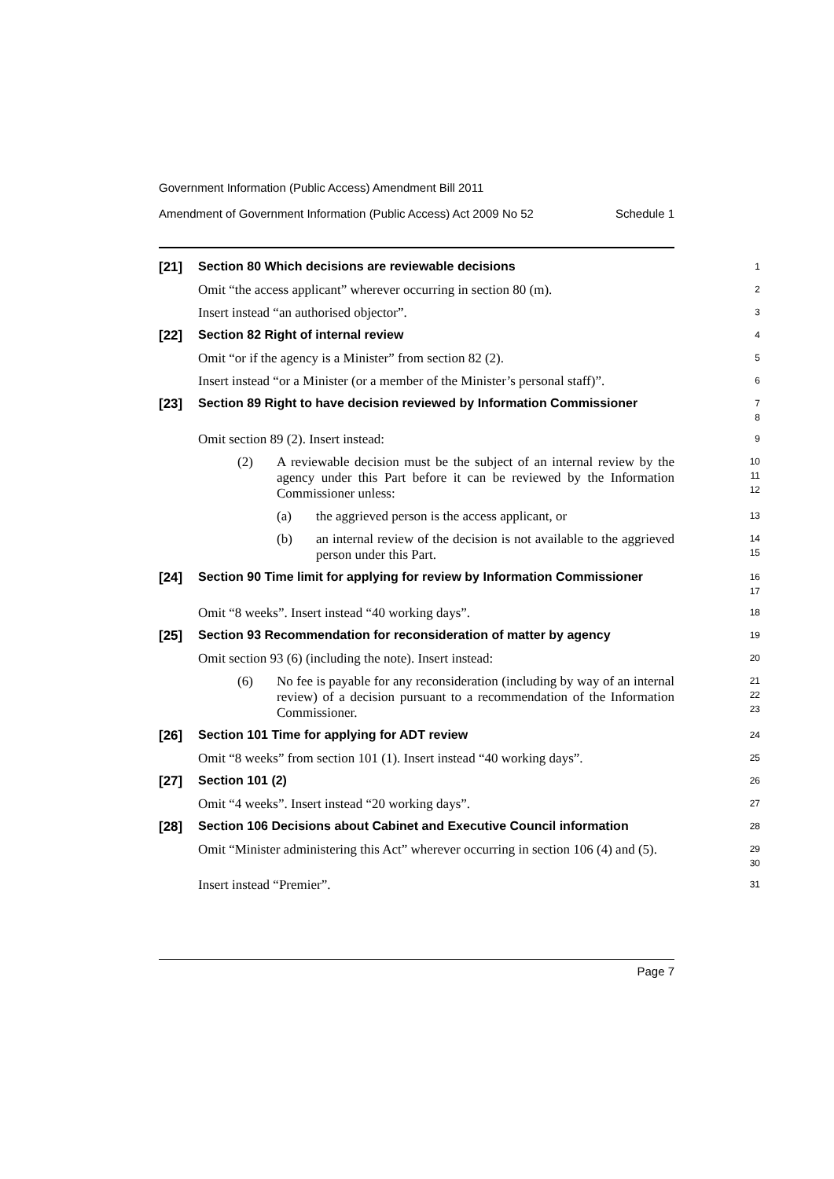Government Information (Public Access) Amendment Bill 2011
Amendment of Government Information (Public Access) Act 2009 No 52 Schedule 1
[21]
Section 80 Which decisions are reviewable decisions
1
Omit “the access applicant” wherever occurring in section 80 (m).
2
Insert instead “an authorised objector”.
3
[22]
Section 82 Right of internal review
4
Omit “or if the agency is a Minister” from section 82 (2).
5
Insert instead “or a Minister (or a member of the Minister’s personal staff)”.
6
[23]
Section 89 Right to have decision reviewed by Information Commissioner
7
8
Omit section 89 (2). Insert instead:
9
(2) A reviewable decision must be the subject of an internal review by the agency under this Part before it can be reviewed by the Information Commissioner unless:
10
11
12
(a) the aggrieved person is the access applicant, or
13
(b) an internal review of the decision is not available to the aggrieved person under this Part.
14
15
[24]
Section 90 Time limit for applying for review by Information Commissioner
16
17
Omit “8 weeks”. Insert instead “40 working days”.
18
[25]
Section 93 Recommendation for reconsideration of matter by agency
19
Omit section 93 (6) (including the note). Insert instead:
20
(6) No fee is payable for any reconsideration (including by way of an internal review) of a decision pursuant to a recommendation of the Information Commissioner.
21
22
23
[26]
Section 101 Time for applying for ADT review
24
Omit “8 weeks” from section 101 (1). Insert instead “40 working days”.
25
[27]
Section 101 (2)
26
Omit “4 weeks”. Insert instead “20 working days”.
27
[28]
Section 106 Decisions about Cabinet and Executive Council information
28
Omit “Minister administering this Act” wherever occurring in section 106 (4) and (5).
29
30
Insert instead “Premier”.
31
Page 7